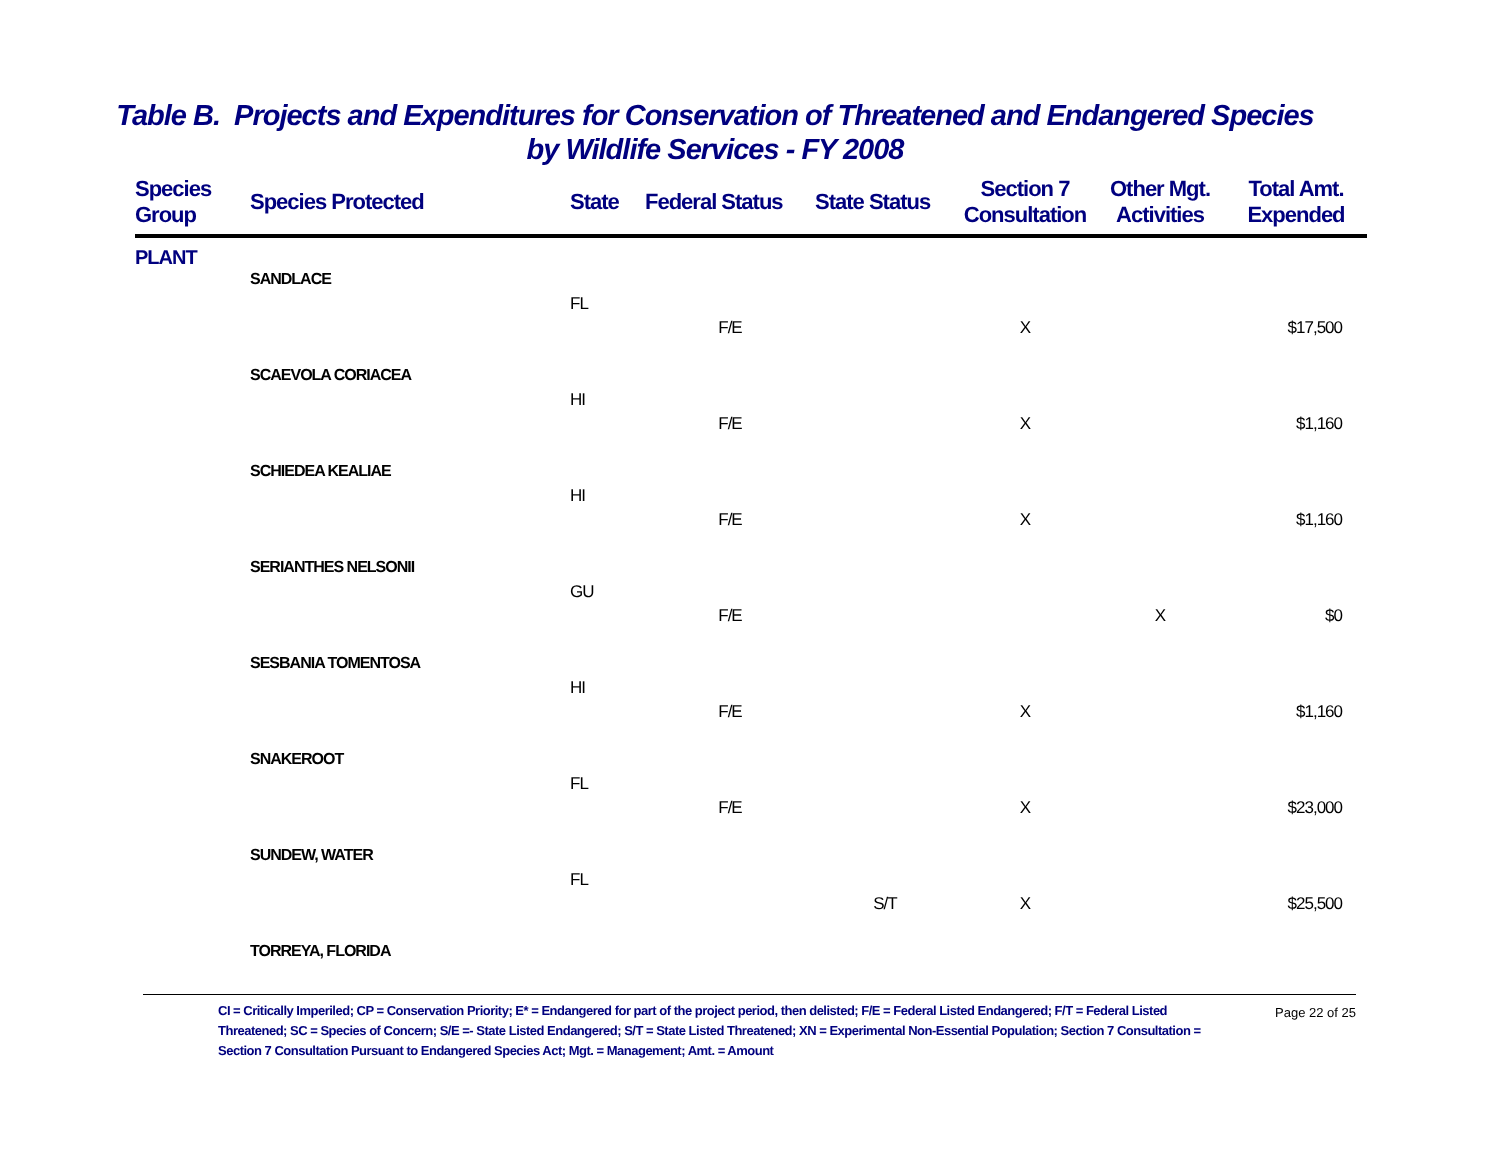Table B. Projects and Expenditures for Conservation of Threatened and Endangered Species
by Wildlife Services - FY 2008
| Species Group | Species Protected | State | Federal Status | State Status | Section 7 Consultation | Other Mgt. Activities | Total Amt. Expended |
| --- | --- | --- | --- | --- | --- | --- | --- |
| PLANT | | | | | | | |
| | SANDLACE | | | | | | |
| | | FL | | | | | |
| | | | F/E | | X | | $17,500 |
| | SCAEVOLA CORIACEA | | | | | | |
| | | HI | | | | | |
| | | | F/E | | X | | $1,160 |
| | SCHIEDEA KEALIAE | | | | | | |
| | | HI | | | | | |
| | | | F/E | | X | | $1,160 |
| | SERIANTHES NELSONII | | | | | | |
| | | GU | | | | | |
| | | | F/E | | | X | $0 |
| | SESBANIA TOMENTOSA | | | | | | |
| | | HI | | | | | |
| | | | F/E | | X | | $1,160 |
| | SNAKEROOT | | | | | | |
| | | FL | | | | | |
| | | | F/E | | X | | $23,000 |
| | SUNDEW, WATER | | | | | | |
| | | FL | | | | | |
| | | | | S/T | X | | $25,500 |
| | TORREYA, FLORIDA | | | | | | |
CI = Critically Imperiled; CP = Conservation Priority; E* = Endangered for part of the project period, then delisted; F/E = Federal Listed Endangered; F/T = Federal Listed Threatened; SC = Species of Concern; S/E =- State Listed Endangered; S/T = State Listed Threatened; XN = Experimental Non-Essential Population; Section 7 Consultation = Section 7 Consultation Pursuant to Endangered Species Act; Mgt. = Management; Amt. = Amount
Page 22 of 25